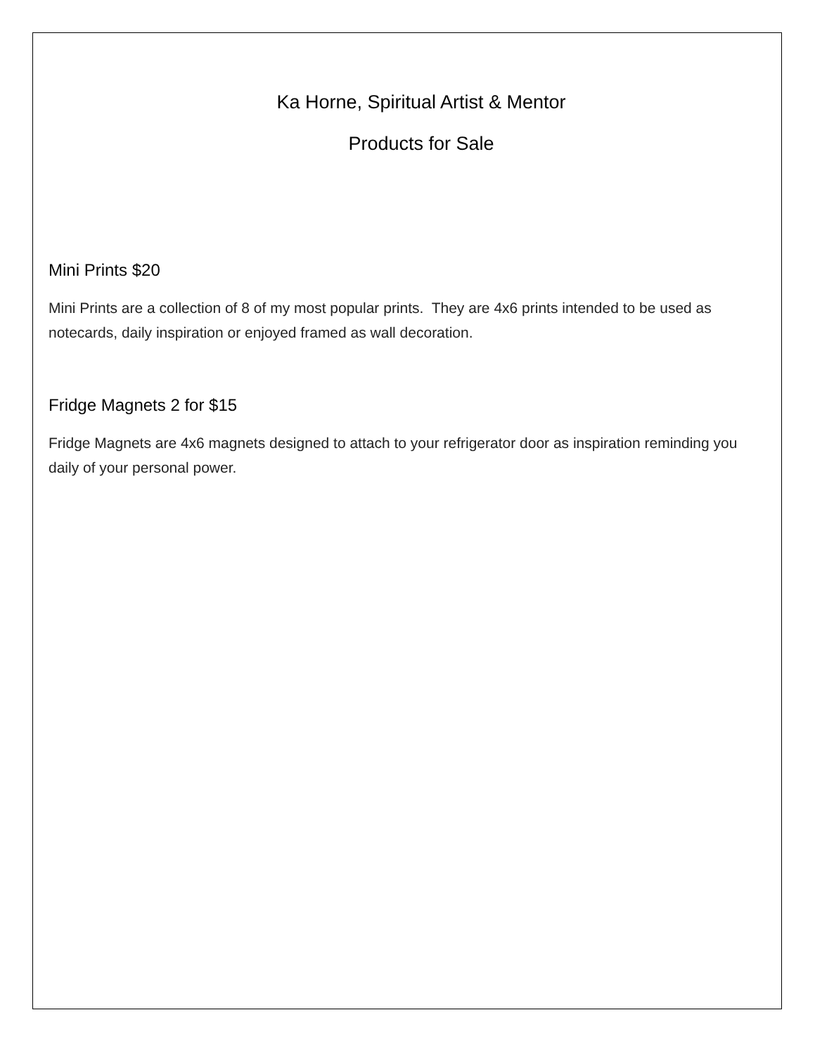Ka Horne, Spiritual Artist & Mentor
Products for Sale
Mini Prints $20
Mini Prints are a collection of 8 of my most popular prints. They are 4x6 prints intended to be used as notecards, daily inspiration or enjoyed framed as wall decoration.
Fridge Magnets 2 for $15
Fridge Magnets are 4x6 magnets designed to attach to your refrigerator door as inspiration reminding you daily of your personal power.